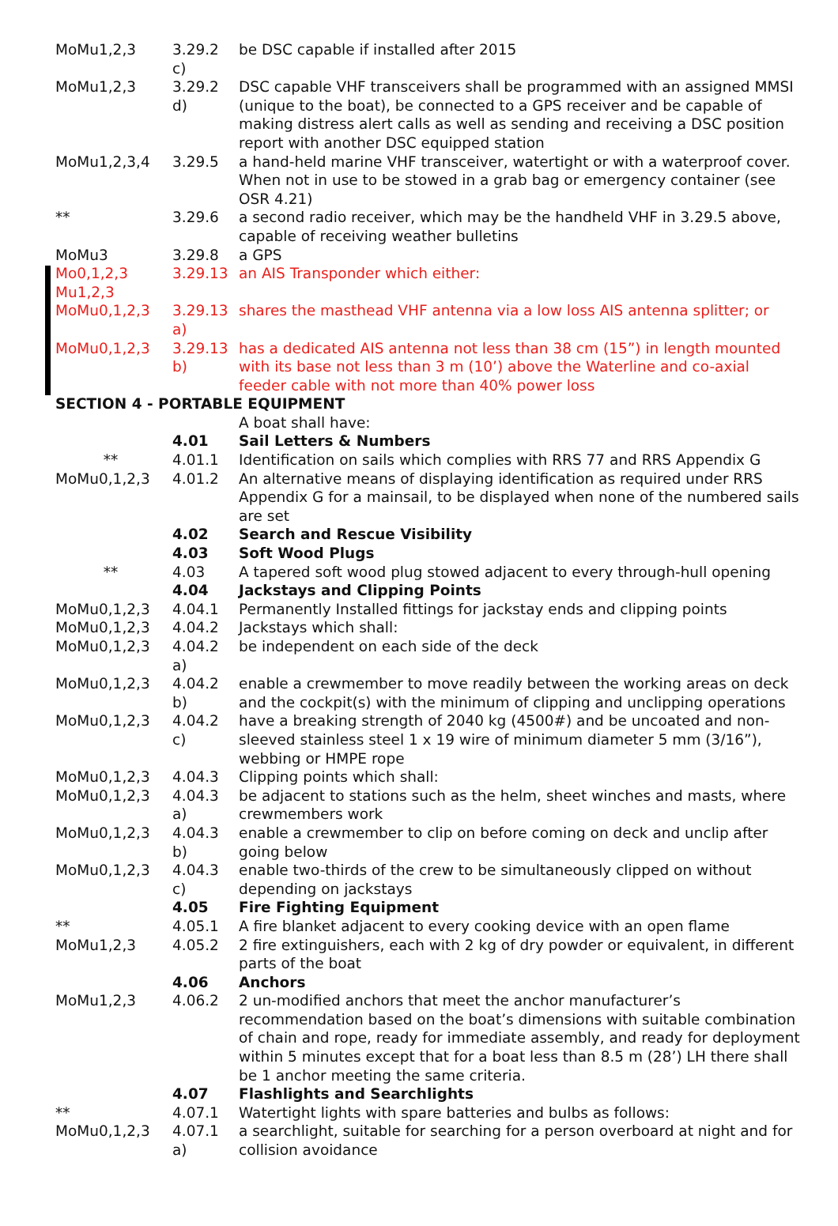| MoMu1,2,3 | 3.29.2 c) | be DSC capable if installed after 2015 |
| MoMu1,2,3 | 3.29.2 d) | DSC capable VHF transceivers shall be programmed with an assigned MMSI (unique to the boat), be connected to a GPS receiver and be capable of making distress alert calls as well as sending and receiving a DSC position report with another DSC equipped station |
| MoMu1,2,3,4 | 3.29.5 | a hand-held marine VHF transceiver, watertight or with a waterproof cover. When not in use to be stowed in a grab bag or emergency container (see OSR 4.21) |
| ** | 3.29.6 | a second radio receiver, which may be the handheld VHF in 3.29.5 above, capable of receiving weather bulletins |
| MoMu3 | 3.29.8 | a GPS |
| Mo0,1,2,3 Mu1,2,3 | 3.29.13 | an AIS Transponder which either: |
| MoMu0,1,2,3 | 3.29.13 a) | shares the masthead VHF antenna via a low loss AIS antenna splitter; or |
| MoMu0,1,2,3 | 3.29.13 b) | has a dedicated AIS antenna not less than 38 cm (15”) in length mounted with its base not less than 3 m (10’) above the Waterline and co-axial feeder cable with not more than 40% power loss |
| SECTION 4 - PORTABLE EQUIPMENT | | |
| | | A boat shall have: |
| | 4.01 | Sail Letters & Numbers |
| ** | 4.01.1 | Identification on sails which complies with RRS 77 and RRS Appendix G |
| MoMu0,1,2,3 | 4.01.2 | An alternative means of displaying identification as required under RRS Appendix G for a mainsail, to be displayed when none of the numbered sails are set |
| | 4.02 | Search and Rescue Visibility |
| | 4.03 | Soft Wood Plugs |
| ** | 4.03 | A tapered soft wood plug stowed adjacent to every through-hull opening |
| | 4.04 | Jackstays and Clipping Points |
| MoMu0,1,2,3 | 4.04.1 | Permanently Installed fittings for jackstay ends and clipping points |
| MoMu0,1,2,3 | 4.04.2 | Jackstays which shall: |
| MoMu0,1,2,3 | 4.04.2 a) | be independent on each side of the deck |
| MoMu0,1,2,3 | 4.04.2 b) | enable a crewmember to move readily between the working areas on deck and the cockpit(s) with the minimum of clipping and unclipping operations |
| MoMu0,1,2,3 | 4.04.2 c) | have a breaking strength of 2040 kg (4500#) and be uncoated and non-sleeved stainless steel 1 x 19 wire of minimum diameter 5 mm (3/16”), webbing or HMPE rope |
| MoMu0,1,2,3 | 4.04.3 | Clipping points which shall: |
| MoMu0,1,2,3 | 4.04.3 a) | be adjacent to stations such as the helm, sheet winches and masts, where crewmembers work |
| MoMu0,1,2,3 | 4.04.3 b) | enable a crewmember to clip on before coming on deck and unclip after going below |
| MoMu0,1,2,3 | 4.04.3 c) | enable two-thirds of the crew to be simultaneously clipped on without depending on jackstays |
| | 4.05 | Fire Fighting Equipment |
| ** | 4.05.1 | A fire blanket adjacent to every cooking device with an open flame |
| MoMu1,2,3 | 4.05.2 | 2 fire extinguishers, each with 2 kg of dry powder or equivalent, in different parts of the boat |
| | 4.06 | Anchors |
| MoMu1,2,3 | 4.06.2 | 2 un-modified anchors that meet the anchor manufacturer’s recommendation based on the boat’s dimensions with suitable combination of chain and rope, ready for immediate assembly, and ready for deployment within 5 minutes except that for a boat less than 8.5 m (28’) LH there shall be 1 anchor meeting the same criteria. |
| | 4.07 | Flashlights and Searchlights |
| ** | 4.07.1 | Watertight lights with spare batteries and bulbs as follows: |
| MoMu0,1,2,3 | 4.07.1 a) | a searchlight, suitable for searching for a person overboard at night and for collision avoidance |